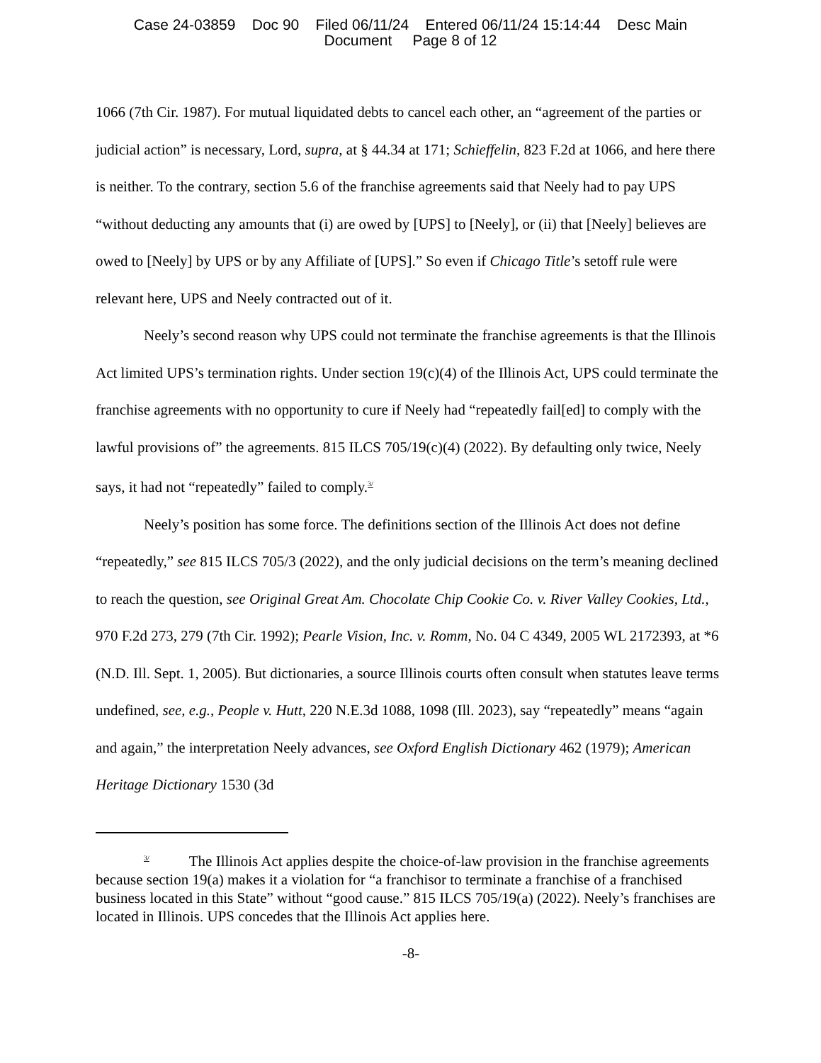Case 24-03859 Doc 90 Filed 06/11/24 Entered 06/11/24 15:14:44 Desc Main
Document Page 8 of 12
1066 (7th Cir. 1987). For mutual liquidated debts to cancel each other, an “agreement of the parties or judicial action” is necessary, Lord, supra, at § 44.34 at 171; Schieffelin, 823 F.2d at 1066, and here there is neither. To the contrary, section 5.6 of the franchise agreements said that Neely had to pay UPS “without deducting any amounts that (i) are owed by [UPS] to [Neely], or (ii) that [Neely] believes are owed to [Neely] by UPS or by any Affiliate of [UPS].” So even if Chicago Title’s setoff rule were relevant here, UPS and Neely contracted out of it.
Neely’s second reason why UPS could not terminate the franchise agreements is that the Illinois Act limited UPS’s termination rights. Under section 19(c)(4) of the Illinois Act, UPS could terminate the franchise agreements with no opportunity to cure if Neely had “repeatedly fail[ed] to comply with the lawful provisions of” the agreements. 815 ILCS 705/19(c)(4) (2022). By defaulting only twice, Neely says, it had not “repeatedly” failed to comply.<sup>3/</sup>
Neely’s position has some force. The definitions section of the Illinois Act does not define “repeatedly,” see 815 ILCS 705/3 (2022), and the only judicial decisions on the term’s meaning declined to reach the question, see Original Great Am. Chocolate Chip Cookie Co. v. River Valley Cookies, Ltd., 970 F.2d 273, 279 (7th Cir. 1992); Pearle Vision, Inc. v. Romm, No. 04 C 4349, 2005 WL 2172393, at *6 (N.D. Ill. Sept. 1, 2005). But dictionaries, a source Illinois courts often consult when statutes leave terms undefined, see, e.g., People v. Hutt, 220 N.E.3d 1088, 1098 (Ill. 2023), say “repeatedly” means “again and again,” the interpretation Neely advances, see Oxford English Dictionary 462 (1979); American Heritage Dictionary 1530 (3d
<sup>3/</sup> The Illinois Act applies despite the choice-of-law provision in the franchise agreements because section 19(a) makes it a violation for “a franchisor to terminate a franchise of a franchised business located in this State” without “good cause.” 815 ILCS 705/19(a) (2022). Neely’s franchises are located in Illinois. UPS concedes that the Illinois Act applies here.
-8-